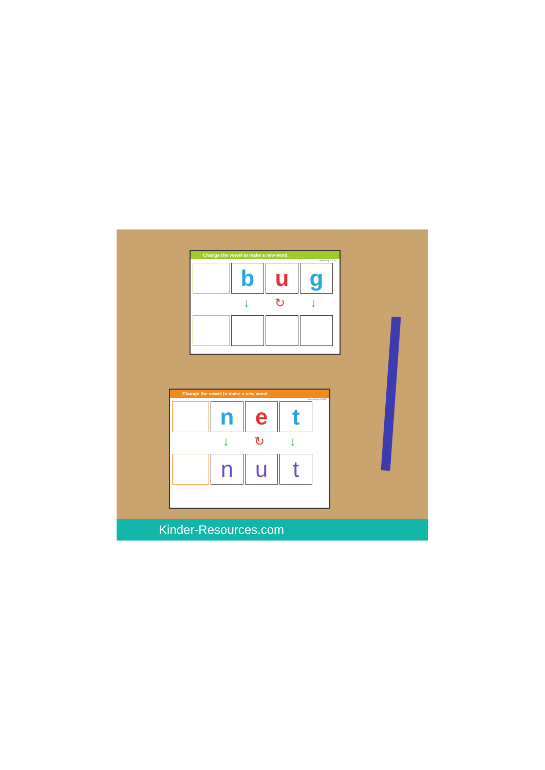Change the vowel to make a new word.
Lavinia Pop © 2021
b u g
↓ ↻ ↓
Change the vowel to make a new word.
Lavinia Pop © 2021
n e t
↓ ↻ ↓
n u t
Kinder-Resources.com